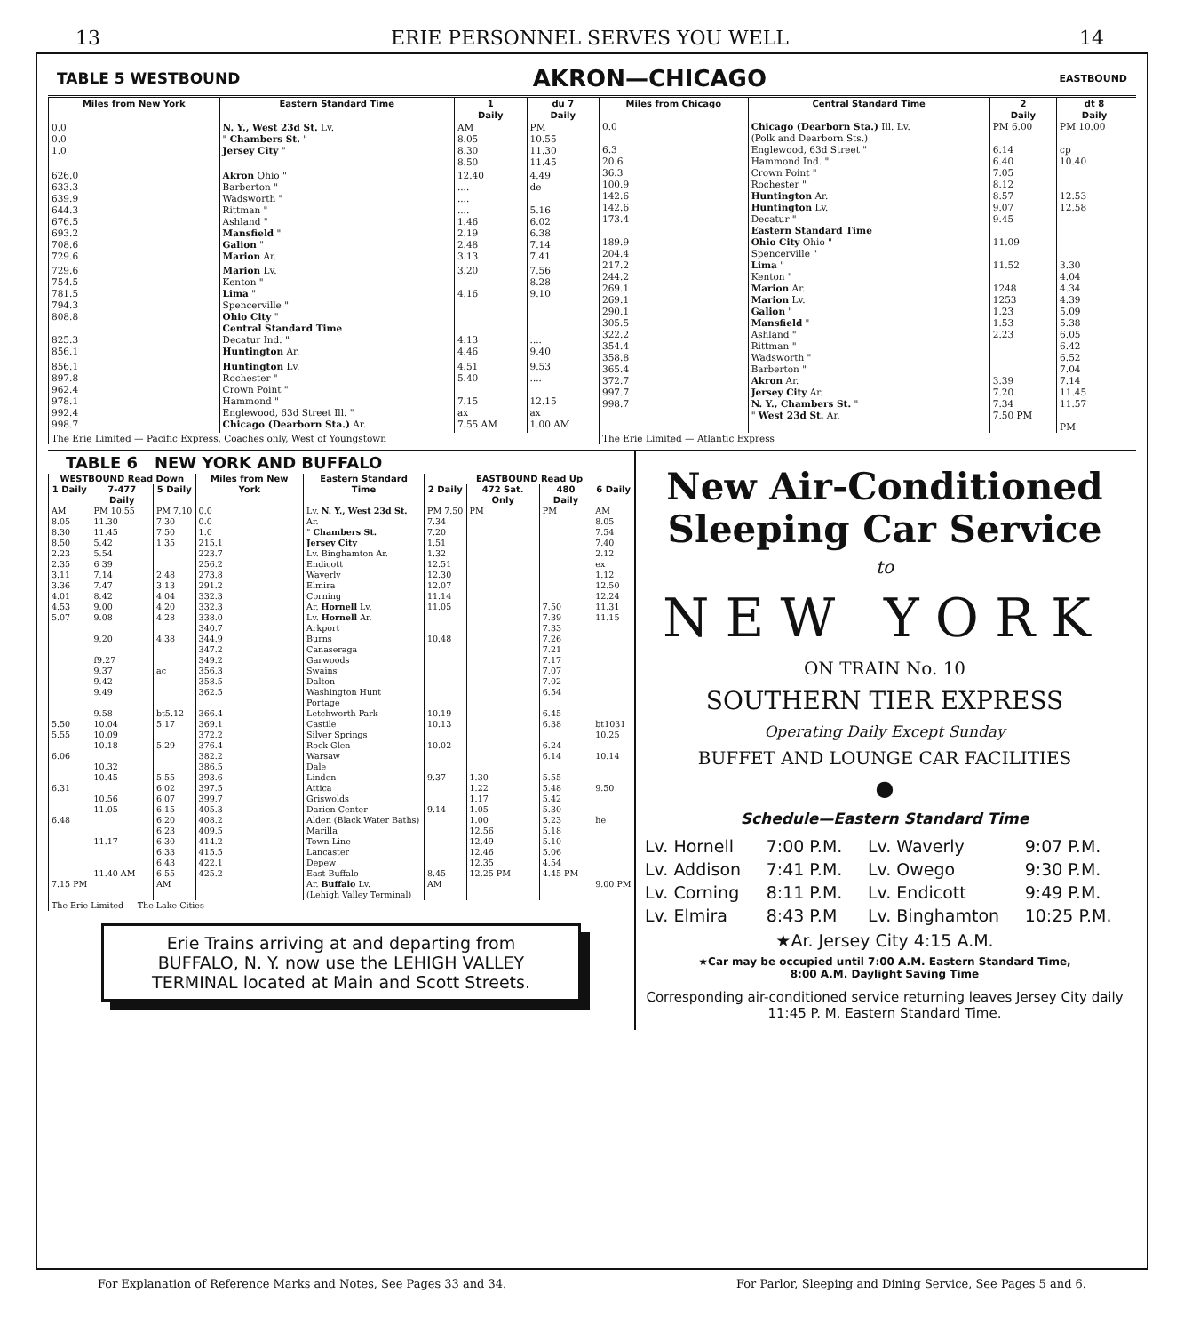13 ERIE PERSONNEL SERVES YOU WELL 14
TABLE 5 WESTBOUND AKRON—CHICAGO EASTBOUND
| Miles from New York | Eastern Standard Time | 1 Daily | du 7 Daily |
| --- | --- | --- | --- |
| 0.0 0.0 1.0 | N. Y., West 23d St. Lv. " Chambers St. " Jersey City " | AM 8.05 8.30 8.50 | PM 10.55 11.30 11.45 |
| 626.0 633.3 639.9 644.3 676.5 693.2 708.6 729.6 | Akron Ohio " Barberton " Wadsworth " Rittman " Ashland " Mansfield " Galion " Marion Ar. | 12.40 .... .... .... 1.46 2.19 2.48 3.13 | 4.49 de 5.16 6.02 6.38 7.14 7.41 |
| 729.6 754.5 781.5 794.3 808.8 825.3 856.1 | Marion Lv. Kenton " Lima " Spencerville " Ohio City " Central Standard Time Decatur Ind. " Huntington Ar. | 3.20 4.16 4.13 4.46 | 7.56 8.28 9.10 .... 9.40 |
| 856.1 897.8 962.4 978.1 992.4 998.7 | Huntington Lv. Rochester " Crown Point " Hammond " Englewood, 63d Street Ill. " Chicago (Dearborn Sta.) Ar. | 4.51 5.40 7.15 ax 7.55 AM | 9.53 .... 12.15 ax 1.00 AM |
| The Erie Limited — Pacific Express, Coaches only, West of Youngstown | | | |
| Miles from Chicago | Central Standard Time | 2 Daily | dt 8 Daily |
| --- | --- | --- | --- |
| 0.0 6.3 20.6 36.3 100.9 142.6 | Chicago (Dearborn Sta.) Ill. Lv. (Polk and Dearborn Sts.) Englewood, 63d Street " Hammond Ind. " Crown Point " Rochester " Huntington Ar. | PM 6.00 6.14 6.40 7.05 8.12 8.57 | PM 10.00 cp 10.40 12.53 |
| 142.6 173.4 189.9 204.4 217.2 244.2 269.1 | Huntington Lv. Decatur " Eastern Standard Time Ohio City Ohio " Spencerville " Lima " Kenton " Marion Ar. | 9.07 9.45 11.09 11.52 1248 | 12.58 3.30 4.04 4.34 |
| 269.1 290.1 305.5 322.2 354.4 358.8 365.4 372.7 | Marion Lv. Galion " Mansfield " Ashland " Rittman " Wadsworth " Barberton " Akron Ar. | 1253 1.23 1.53 2.23 3.39 | 4.39 5.09 5.38 6.05 6.42 6.52 7.04 7.14 |
| 997.7 998.7 | Jersey City Ar. N. Y., Chambers St. " " West 23d St. Ar. | 7.20 7.34 7.50 PM | 11.45 11.57 PM |
| The Erie Limited — Atlantic Express | | | |
TABLE 6 NEW YORK AND BUFFALO
| WESTBOUND Read Down | | | Miles from New York | Eastern Standard Time | EASTBOUND Read Up | | | |
| --- | --- | --- | --- | --- | --- | --- | --- | --- |
| 1 Daily | 7-477 Daily | 5 Daily | | | 2 Daily | 472 Sat. Only | 480 Daily | 6 Daily |
| AM 8.05 8.30 8.50 2.23 2.35 3.11 3.36 4.01 4.53 5.07 5.50 5.55 6.06 6.31 6.48 7.15 PM | PM 10.55 11.30 11.45 5.42 5.54 6 39 7.14 7.47 8.42 9.00 9.08 9.20 f9.27 9.37 9.42 9.49 9.58 10.04 10.09 10.18 10.32 10.45 10.56 11.05 11.17 11.40 AM | PM 7.10 7.30 7.50 1.35 2.48 3.13 4.04 4.20 4.28 4.38 ac bt5.12 5.17 5.29 5.55 6.02 6.07 6.15 6.20 6.23 6.30 6.33 6.43 6.55 AM | 0.0 0.0 1.0 215.1 223.7 256.2 273.8 291.2 332.3 332.3 338.0 340.7 344.9 347.2 349.2 356.3 358.5 362.5 366.4 369.1 372.2 376.4 382.2 386.5 393.6 397.5 399.7 405.3 408.2 409.5 414.2 415.5 422.1 425.2 | Lv. N. Y., West 23d St. Ar. " Chambers St. Jersey City Lv. Binghamton Ar. Endicott Waverly Elmira Corning Ar. Hornell Lv. Lv. Hornell Ar. Arkport Burns Canaseraga Garwoods Swains Dalton Washington Hunt Portage Letchworth Park Castile Silver Springs Rock Glen Warsaw Dale Linden Attica Griswolds Darien Center Alden (Black Water Baths) Marilla Town Line Lancaster Depew East Buffalo Ar. Buffalo Lv. (Lehigh Valley Terminal) | PM 7.50 7.34 7.20 1.51 1.32 12.51 12.30 12.07 11.14 11.05 10.48 10.19 10.13 10.02 9.37 9.14 8.45 AM | PM 1.30 1.22 1.17 1.05 1.00 12.56 12.49 12.46 12.35 12.25 PM | PM 7.50 7.39 7.33 7.26 7.21 7.17 7.07 7.02 6.54 6.45 6.38 6.24 6.14 5.55 5.48 5.42 5.30 5.23 5.18 5.10 5.06 4.54 4.45 PM | AM 8.05 7.54 7.40 2.12 ex 1.12 12.50 12.24 11.31 11.15 bt1031 10.25 10.14 9.50 he 9.00 PM |
| The Erie Limited — The Lake Cities | | | | | | | | |
Erie Trains arriving at and departing from
BUFFALO, N. Y. now use the LEHIGH VALLEY
TERMINAL located at Main and Scott Streets.
New Air-Conditioned
Sleeping Car Service
to
NEW YORK
ON TRAIN No. 10
SOUTHERN TIER EXPRESS
Operating Daily Except Sunday
BUFFET AND LOUNGE CAR FACILITIES
●
Schedule—Eastern Standard Time
Lv. Hornell 7:00 P.M. Lv. Waverly 9:07 P.M. Lv. Addison 7:41 P.M. Lv. Owego 9:30 P.M. Lv. Corning 8:11 P.M. Lv. Endicott 9:49 P.M. Lv. Elmira 8:43 P.M Lv. Binghamton 10:25 P.M.
★Ar. Jersey City 4:15 A.M.
★Car may be occupied until 7:00 A.M. Eastern Standard Time,
8:00 A.M. Daylight Saving Time
Corresponding air-conditioned service returning leaves Jersey City daily 11:45 P. M. Eastern Standard Time.
For Explanation of Reference Marks and Notes, See Pages 33 and 34. For Parlor, Sleeping and Dining Service, See Pages 5 and 6.